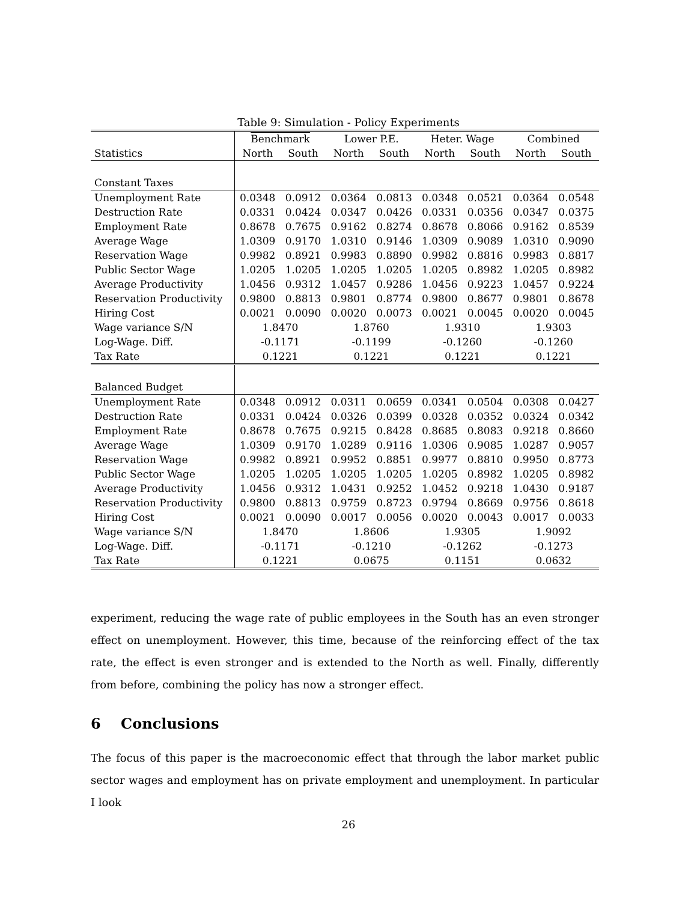Table 9: Simulation - Policy Experiments
| | Benchmark | | Lower P.E. | | Heter. Wage | | Combined | |
| --- | --- | --- | --- | --- | --- | --- | --- | --- |
| Statistics | North | South | North | South | North | South | North | South |
| Constant Taxes | | | | | | | | |
| Unemployment Rate | 0.0348 | 0.0912 | 0.0364 | 0.0813 | 0.0348 | 0.0521 | 0.0364 | 0.0548 |
| Destruction Rate | 0.0331 | 0.0424 | 0.0347 | 0.0426 | 0.0331 | 0.0356 | 0.0347 | 0.0375 |
| Employment Rate | 0.8678 | 0.7675 | 0.9162 | 0.8274 | 0.8678 | 0.8066 | 0.9162 | 0.8539 |
| Average Wage | 1.0309 | 0.9170 | 1.0310 | 0.9146 | 1.0309 | 0.9089 | 1.0310 | 0.9090 |
| Reservation Wage | 0.9982 | 0.8921 | 0.9983 | 0.8890 | 0.9982 | 0.8816 | 0.9983 | 0.8817 |
| Public Sector Wage | 1.0205 | 1.0205 | 1.0205 | 1.0205 | 1.0205 | 0.8982 | 1.0205 | 0.8982 |
| Average Productivity | 1.0456 | 0.9312 | 1.0457 | 0.9286 | 1.0456 | 0.9223 | 1.0457 | 0.9224 |
| Reservation Productivity | 0.9800 | 0.8813 | 0.9801 | 0.8774 | 0.9800 | 0.8677 | 0.9801 | 0.8678 |
| Hiring Cost | 0.0021 | 0.0090 | 0.0020 | 0.0073 | 0.0021 | 0.0045 | 0.0020 | 0.0045 |
| Wage variance S/N | 1.8470 | | 1.8760 | | 1.9310 | | 1.9303 | |
| Log-Wage. Diff. | -0.1171 | | -0.1199 | | -0.1260 | | -0.1260 | |
| Tax Rate | 0.1221 | | 0.1221 | | 0.1221 | | 0.1221 | |
| Balanced Budget | | | | | | | | |
| Unemployment Rate | 0.0348 | 0.0912 | 0.0311 | 0.0659 | 0.0341 | 0.0504 | 0.0308 | 0.0427 |
| Destruction Rate | 0.0331 | 0.0424 | 0.0326 | 0.0399 | 0.0328 | 0.0352 | 0.0324 | 0.0342 |
| Employment Rate | 0.8678 | 0.7675 | 0.9215 | 0.8428 | 0.8685 | 0.8083 | 0.9218 | 0.8660 |
| Average Wage | 1.0309 | 0.9170 | 1.0289 | 0.9116 | 1.0306 | 0.9085 | 1.0287 | 0.9057 |
| Reservation Wage | 0.9982 | 0.8921 | 0.9952 | 0.8851 | 0.9977 | 0.8810 | 0.9950 | 0.8773 |
| Public Sector Wage | 1.0205 | 1.0205 | 1.0205 | 1.0205 | 1.0205 | 0.8982 | 1.0205 | 0.8982 |
| Average Productivity | 1.0456 | 0.9312 | 1.0431 | 0.9252 | 1.0452 | 0.9218 | 1.0430 | 0.9187 |
| Reservation Productivity | 0.9800 | 0.8813 | 0.9759 | 0.8723 | 0.9794 | 0.8669 | 0.9756 | 0.8618 |
| Hiring Cost | 0.0021 | 0.0090 | 0.0017 | 0.0056 | 0.0020 | 0.0043 | 0.0017 | 0.0033 |
| Wage variance S/N | 1.8470 | | 1.8606 | | 1.9305 | | 1.9092 | |
| Log-Wage. Diff. | -0.1171 | | -0.1210 | | -0.1262 | | -0.1273 | |
| Tax Rate | 0.1221 | | 0.0675 | | 0.1151 | | 0.0632 | |
experiment, reducing the wage rate of public employees in the South has an even stronger effect on unemployment. However, this time, because of the reinforcing effect of the tax rate, the effect is even stronger and is extended to the North as well. Finally, differently from before, combining the policy has now a stronger effect.
6 Conclusions
The focus of this paper is the macroeconomic effect that through the labor market public sector wages and employment has on private employment and unemployment. In particular I look
26